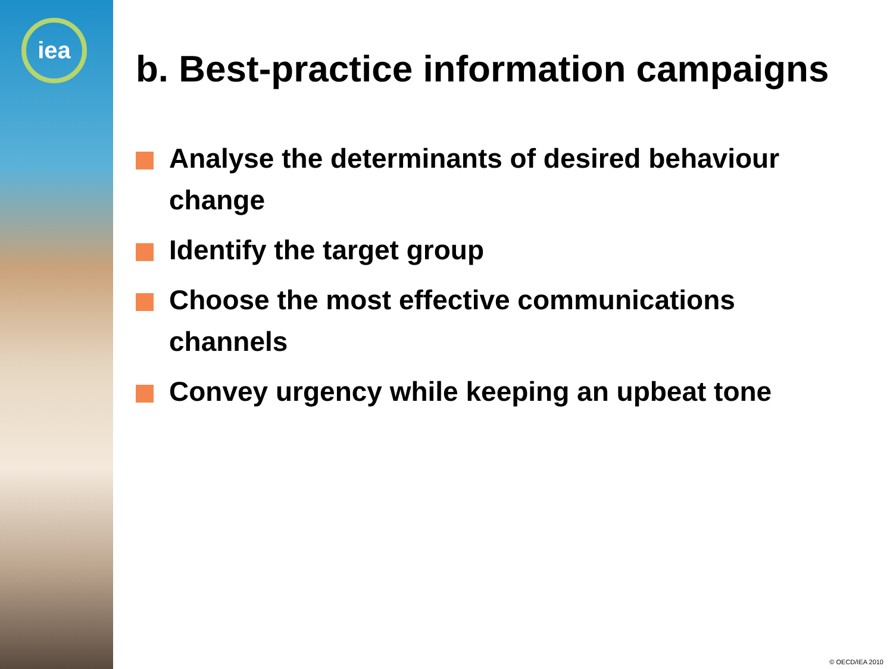iea
b. Best-practice information campaigns
Analyse the determinants of desired behaviour change
Identify the target group
Choose the most effective communications channels
Convey urgency while keeping an upbeat tone
© OECD/IEA 2010